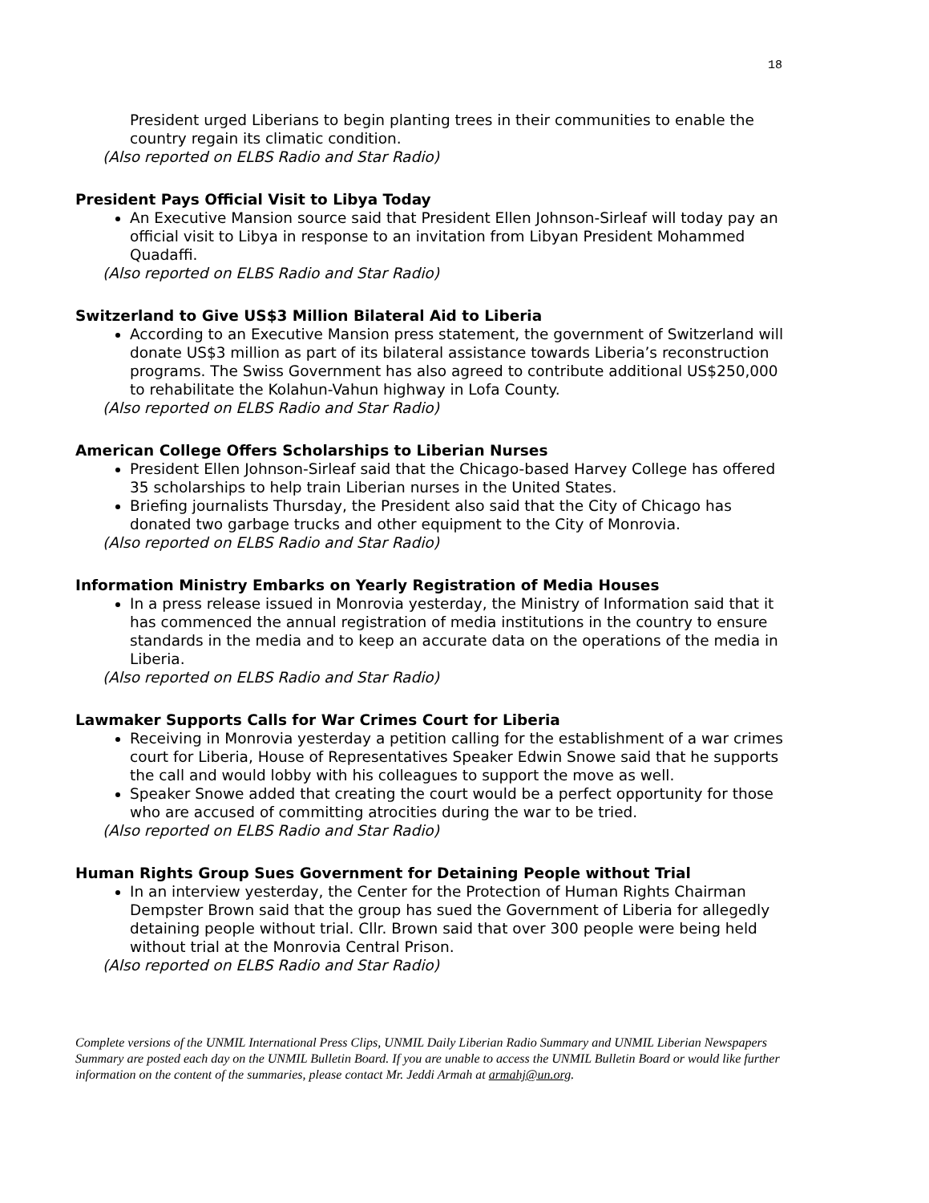18
President urged Liberians to begin planting trees in their communities to enable the country regain its climatic condition.
(Also reported on ELBS Radio and Star Radio)
President Pays Official Visit to Libya Today
An Executive Mansion source said that President Ellen Johnson-Sirleaf will today pay an official visit to Libya in response to an invitation from Libyan President Mohammed Quadaffi.
(Also reported on ELBS Radio and Star Radio)
Switzerland to Give US$3 Million Bilateral Aid to Liberia
According to an Executive Mansion press statement, the government of Switzerland will donate US$3 million as part of its bilateral assistance towards Liberia’s reconstruction programs. The Swiss Government has also agreed to contribute additional US$250,000 to rehabilitate the Kolahun-Vahun highway in Lofa County.
(Also reported on ELBS Radio and Star Radio)
American College Offers Scholarships to Liberian Nurses
President Ellen Johnson-Sirleaf said that the Chicago-based Harvey College has offered 35 scholarships to help train Liberian nurses in the United States.
Briefing journalists Thursday, the President also said that the City of Chicago has donated two garbage trucks and other equipment to the City of Monrovia.
(Also reported on ELBS Radio and Star Radio)
Information Ministry Embarks on Yearly Registration of Media Houses
In a press release issued in Monrovia yesterday, the Ministry of Information said that it has commenced the annual registration of media institutions in the country to ensure standards in the media and to keep an accurate data on the operations of the media in Liberia.
(Also reported on ELBS Radio and Star Radio)
Lawmaker Supports Calls for War Crimes Court for Liberia
Receiving in Monrovia yesterday a petition calling for the establishment of a war crimes court for Liberia, House of Representatives Speaker Edwin Snowe said that he supports the call and would lobby with his colleagues to support the move as well.
Speaker Snowe added that creating the court would be a perfect opportunity for those who are accused of committing atrocities during the war to be tried.
(Also reported on ELBS Radio and Star Radio)
Human Rights Group Sues Government for Detaining People without Trial
In an interview yesterday, the Center for the Protection of Human Rights Chairman Dempster Brown said that the group has sued the Government of Liberia for allegedly detaining people without trial. Cllr. Brown said that over 300 people were being held without trial at the Monrovia Central Prison.
(Also reported on ELBS Radio and Star Radio)
Complete versions of the UNMIL International Press Clips, UNMIL Daily Liberian Radio Summary and UNMIL Liberian Newspapers Summary are posted each day on the UNMIL Bulletin Board. If you are unable to access the UNMIL Bulletin Board or would like further information on the content of the summaries, please contact Mr. Jeddi Armah at armahj@un.org.